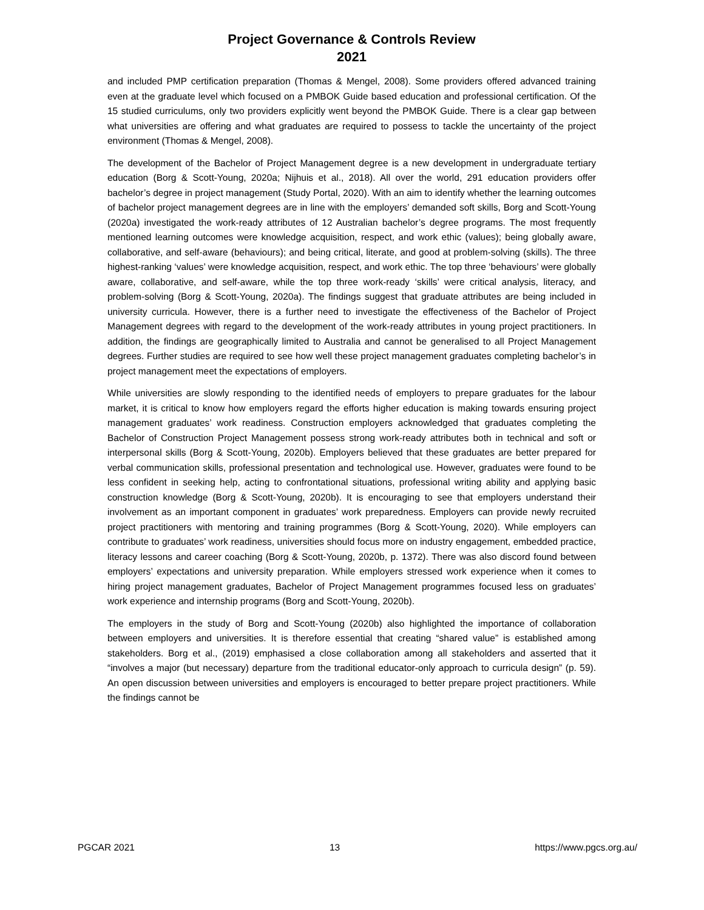Project Governance & Controls Review
2021
and included PMP certification preparation (Thomas & Mengel, 2008). Some providers offered advanced training even at the graduate level which focused on a PMBOK Guide based education and professional certification. Of the 15 studied curriculums, only two providers explicitly went beyond the PMBOK Guide. There is a clear gap between what universities are offering and what graduates are required to possess to tackle the uncertainty of the project environment (Thomas & Mengel, 2008).
The development of the Bachelor of Project Management degree is a new development in undergraduate tertiary education (Borg & Scott-Young, 2020a; Nijhuis et al., 2018). All over the world, 291 education providers offer bachelor’s degree in project management (Study Portal, 2020). With an aim to identify whether the learning outcomes of bachelor project management degrees are in line with the employers’ demanded soft skills, Borg and Scott-Young (2020a) investigated the work-ready attributes of 12 Australian bachelor’s degree programs. The most frequently mentioned learning outcomes were knowledge acquisition, respect, and work ethic (values); being globally aware, collaborative, and self-aware (behaviours); and being critical, literate, and good at problem-solving (skills). The three highest-ranking ‘values’ were knowledge acquisition, respect, and work ethic. The top three ‘behaviours’ were globally aware, collaborative, and self-aware, while the top three work-ready ‘skills’ were critical analysis, literacy, and problem-solving (Borg & Scott-Young, 2020a). The findings suggest that graduate attributes are being included in university curricula. However, there is a further need to investigate the effectiveness of the Bachelor of Project Management degrees with regard to the development of the work-ready attributes in young project practitioners. In addition, the findings are geographically limited to Australia and cannot be generalised to all Project Management degrees. Further studies are required to see how well these project management graduates completing bachelor’s in project management meet the expectations of employers.
While universities are slowly responding to the identified needs of employers to prepare graduates for the labour market, it is critical to know how employers regard the efforts higher education is making towards ensuring project management graduates’ work readiness. Construction employers acknowledged that graduates completing the Bachelor of Construction Project Management possess strong work-ready attributes both in technical and soft or interpersonal skills (Borg & Scott-Young, 2020b). Employers believed that these graduates are better prepared for verbal communication skills, professional presentation and technological use. However, graduates were found to be less confident in seeking help, acting to confrontational situations, professional writing ability and applying basic construction knowledge (Borg & Scott-Young, 2020b). It is encouraging to see that employers understand their involvement as an important component in graduates’ work preparedness. Employers can provide newly recruited project practitioners with mentoring and training programmes (Borg & Scott-Young, 2020). While employers can contribute to graduates’ work readiness, universities should focus more on industry engagement, embedded practice, literacy lessons and career coaching (Borg & Scott-Young, 2020b, p. 1372). There was also discord found between employers’ expectations and university preparation. While employers stressed work experience when it comes to hiring project management graduates, Bachelor of Project Management programmes focused less on graduates’ work experience and internship programs (Borg and Scott-Young, 2020b).
The employers in the study of Borg and Scott-Young (2020b) also highlighted the importance of collaboration between employers and universities. It is therefore essential that creating “shared value” is established among stakeholders. Borg et al., (2019) emphasised a close collaboration among all stakeholders and asserted that it “involves a major (but necessary) departure from the traditional educator-only approach to curricula design” (p. 59). An open discussion between universities and employers is encouraged to better prepare project practitioners. While the findings cannot be
PGCAR 2021 13 https://www.pgcs.org.au/